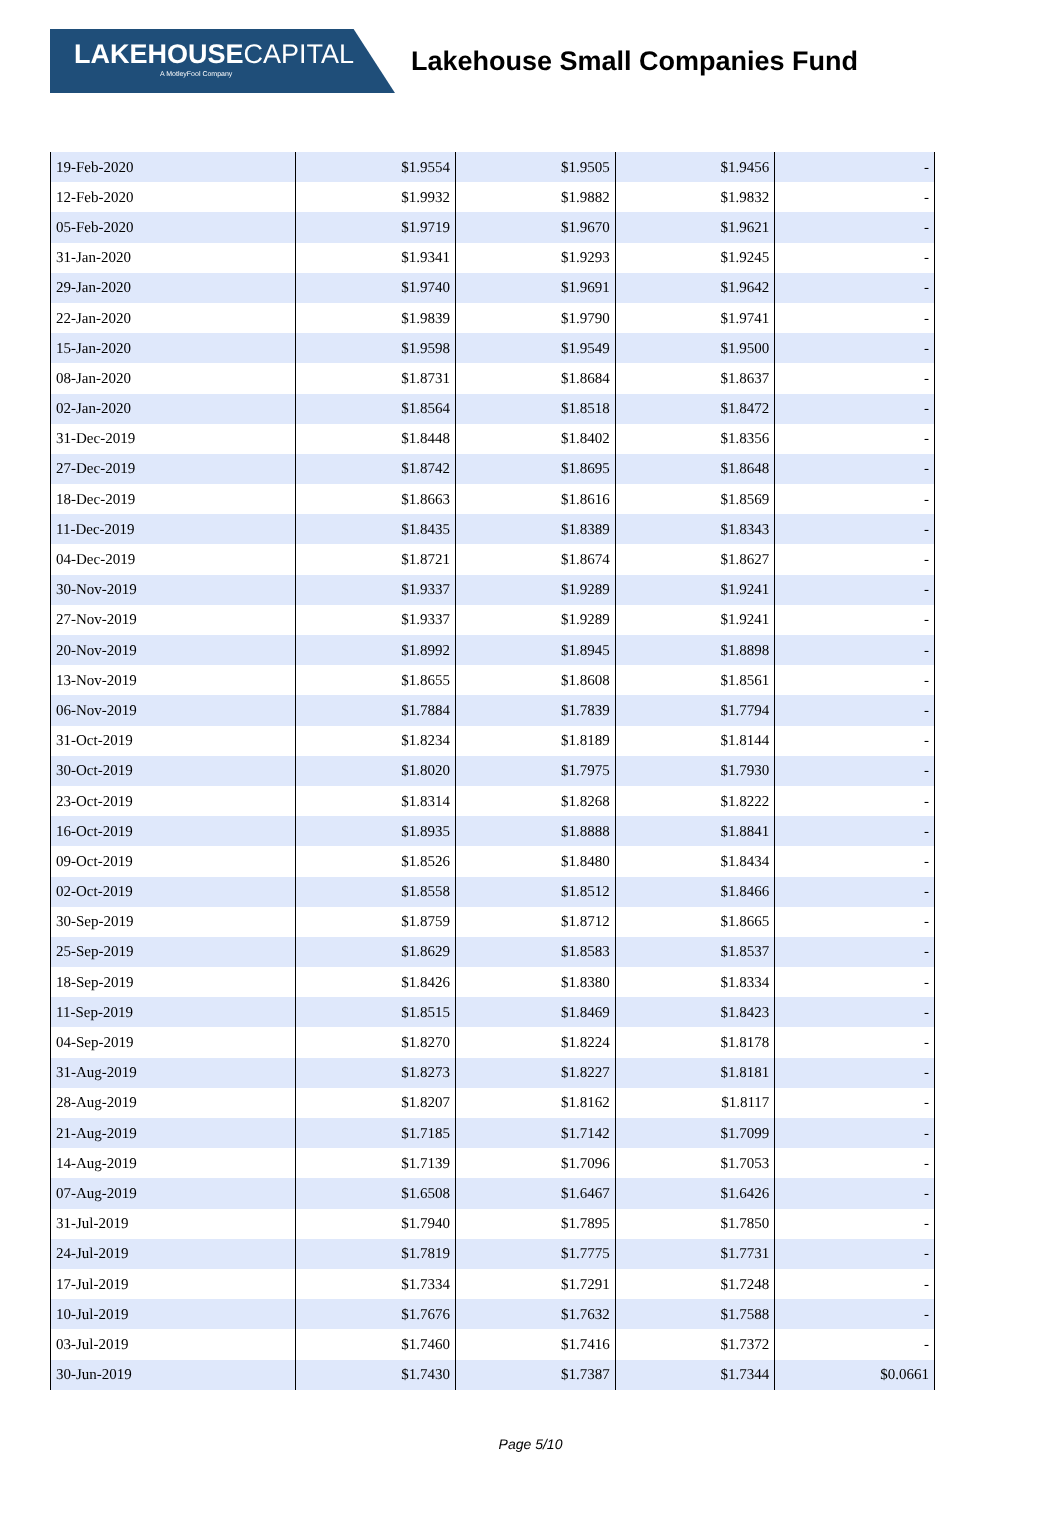LAKEHOUSECAPITAL
A MotleyFool Company
Lakehouse Small Companies Fund
| 19-Feb-2020 | $1.9554 | $1.9505 | $1.9456 | - |
| 12-Feb-2020 | $1.9932 | $1.9882 | $1.9832 | - |
| 05-Feb-2020 | $1.9719 | $1.9670 | $1.9621 | - |
| 31-Jan-2020 | $1.9341 | $1.9293 | $1.9245 | - |
| 29-Jan-2020 | $1.9740 | $1.9691 | $1.9642 | - |
| 22-Jan-2020 | $1.9839 | $1.9790 | $1.9741 | - |
| 15-Jan-2020 | $1.9598 | $1.9549 | $1.9500 | - |
| 08-Jan-2020 | $1.8731 | $1.8684 | $1.8637 | - |
| 02-Jan-2020 | $1.8564 | $1.8518 | $1.8472 | - |
| 31-Dec-2019 | $1.8448 | $1.8402 | $1.8356 | - |
| 27-Dec-2019 | $1.8742 | $1.8695 | $1.8648 | - |
| 18-Dec-2019 | $1.8663 | $1.8616 | $1.8569 | - |
| 11-Dec-2019 | $1.8435 | $1.8389 | $1.8343 | - |
| 04-Dec-2019 | $1.8721 | $1.8674 | $1.8627 | - |
| 30-Nov-2019 | $1.9337 | $1.9289 | $1.9241 | - |
| 27-Nov-2019 | $1.9337 | $1.9289 | $1.9241 | - |
| 20-Nov-2019 | $1.8992 | $1.8945 | $1.8898 | - |
| 13-Nov-2019 | $1.8655 | $1.8608 | $1.8561 | - |
| 06-Nov-2019 | $1.7884 | $1.7839 | $1.7794 | - |
| 31-Oct-2019 | $1.8234 | $1.8189 | $1.8144 | - |
| 30-Oct-2019 | $1.8020 | $1.7975 | $1.7930 | - |
| 23-Oct-2019 | $1.8314 | $1.8268 | $1.8222 | - |
| 16-Oct-2019 | $1.8935 | $1.8888 | $1.8841 | - |
| 09-Oct-2019 | $1.8526 | $1.8480 | $1.8434 | - |
| 02-Oct-2019 | $1.8558 | $1.8512 | $1.8466 | - |
| 30-Sep-2019 | $1.8759 | $1.8712 | $1.8665 | - |
| 25-Sep-2019 | $1.8629 | $1.8583 | $1.8537 | - |
| 18-Sep-2019 | $1.8426 | $1.8380 | $1.8334 | - |
| 11-Sep-2019 | $1.8515 | $1.8469 | $1.8423 | - |
| 04-Sep-2019 | $1.8270 | $1.8224 | $1.8178 | - |
| 31-Aug-2019 | $1.8273 | $1.8227 | $1.8181 | - |
| 28-Aug-2019 | $1.8207 | $1.8162 | $1.8117 | - |
| 21-Aug-2019 | $1.7185 | $1.7142 | $1.7099 | - |
| 14-Aug-2019 | $1.7139 | $1.7096 | $1.7053 | - |
| 07-Aug-2019 | $1.6508 | $1.6467 | $1.6426 | - |
| 31-Jul-2019 | $1.7940 | $1.7895 | $1.7850 | - |
| 24-Jul-2019 | $1.7819 | $1.7775 | $1.7731 | - |
| 17-Jul-2019 | $1.7334 | $1.7291 | $1.7248 | - |
| 10-Jul-2019 | $1.7676 | $1.7632 | $1.7588 | - |
| 03-Jul-2019 | $1.7460 | $1.7416 | $1.7372 | - |
| 30-Jun-2019 | $1.7430 | $1.7387 | $1.7344 | $0.0661 |
Page 5/10